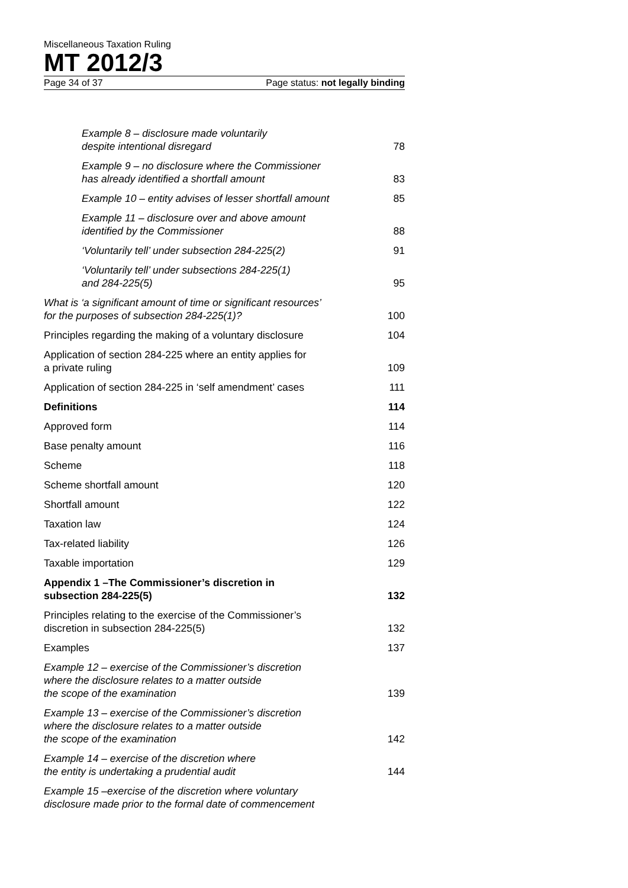Miscellaneous Taxation Ruling
MT 2012/3
Page 34 of 37 Page status: not legally binding
Example 8 – disclosure made voluntarily
despite intentional disregard 78
Example 9 – no disclosure where the Commissioner
has already identified a shortfall amount 83
Example 10 – entity advises of lesser shortfall amount 85
Example 11 – disclosure over and above amount
identified by the Commissioner 88
‘Voluntarily tell’ under subsection 284-225(2) 91
‘Voluntarily tell’ under subsections 284-225(1)
and 284-225(5) 95
What is ‘a significant amount of time or significant resources’
for the purposes of subsection 284-225(1)? 100
Principles regarding the making of a voluntary disclosure 104
Application of section 284-225 where an entity applies for
a private ruling 109
Application of section 284-225 in ‘self amendment’ cases 111
Definitions 114
Approved form 114
Base penalty amount 116
Scheme 118
Scheme shortfall amount 120
Shortfall amount 122
Taxation law 124
Tax-related liability 126
Taxable importation 129
Appendix 1 –The Commissioner’s discretion in
subsection 284-225(5) 132
Principles relating to the exercise of the Commissioner’s
discretion in subsection 284-225(5) 132
Examples 137
Example 12 – exercise of the Commissioner’s discretion
where the disclosure relates to a matter outside
the scope of the examination 139
Example 13 – exercise of the Commissioner’s discretion
where the disclosure relates to a matter outside
the scope of the examination 142
Example 14 – exercise of the discretion where
the entity is undertaking a prudential audit 144
Example 15 –exercise of the discretion where voluntary
disclosure made prior to the formal date of commencement